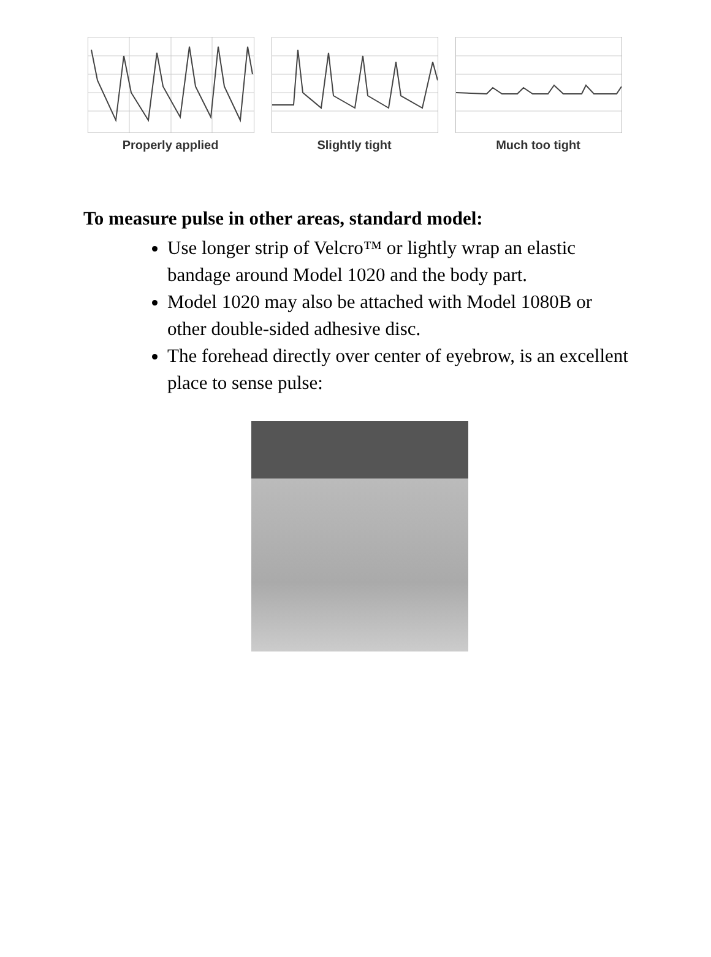Properly applied Slightly tight Much too tight
To measure pulse in other areas, standard model:
Use longer strip of Velcro™ or lightly wrap an elastic bandage around Model 1020 and the body part.
Model 1020 may also be attached with Model 1080B or other double-sided adhesive disc.
The forehead directly over center of eyebrow, is an excellent place to sense pulse: